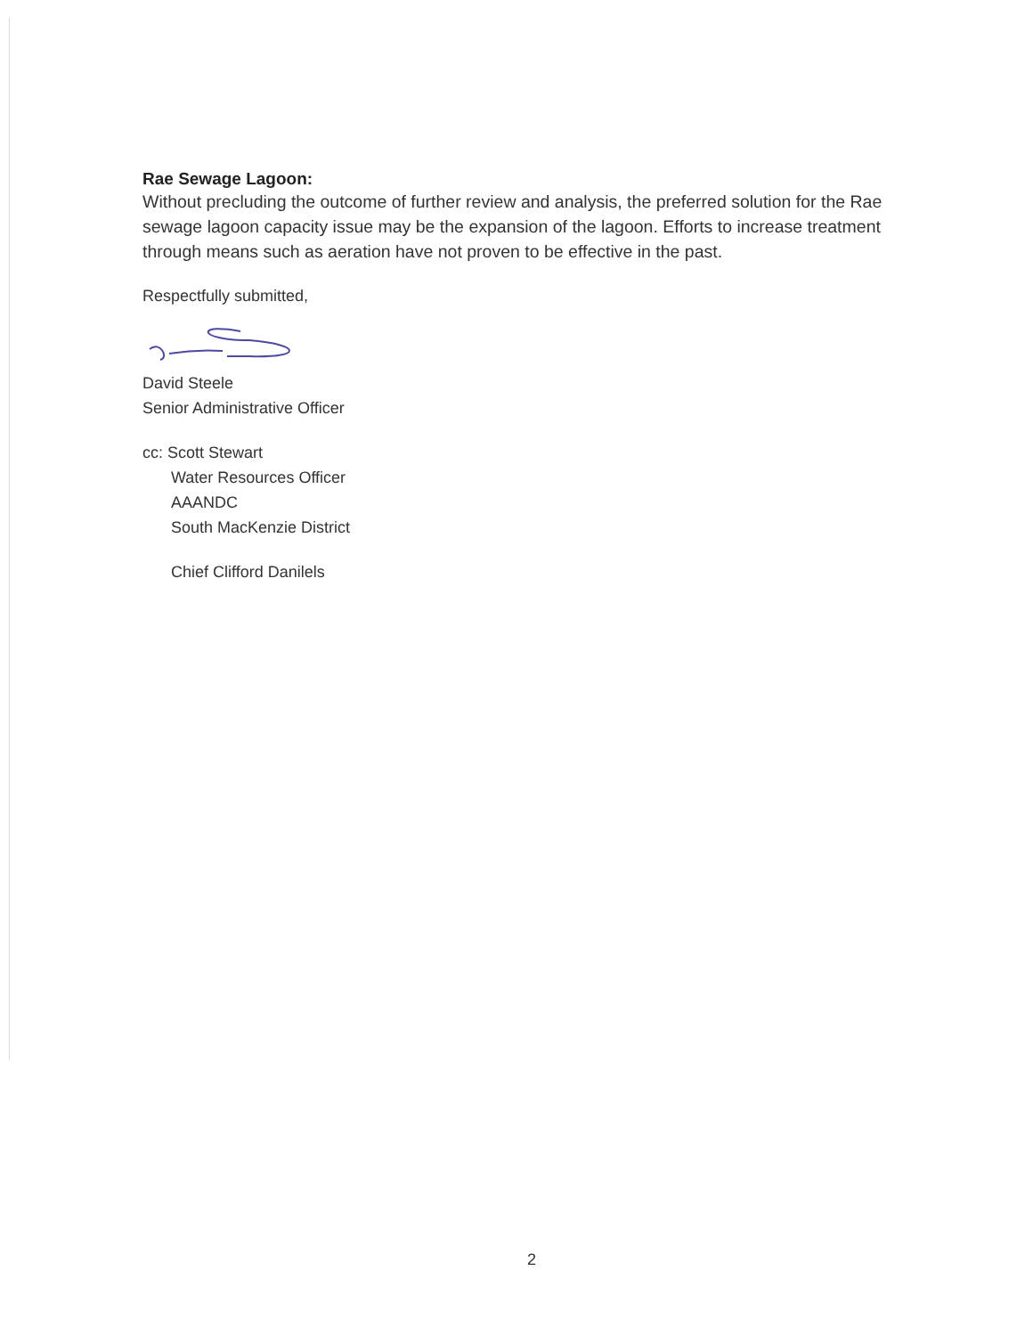Rae Sewage Lagoon:
Without precluding the outcome of further review and analysis, the preferred solution for the Rae sewage lagoon capacity issue may be the expansion of the lagoon. Efforts to increase treatment through means such as aeration have not proven to be effective in the past.
Respectfully submitted,
David Steele
Senior Administrative Officer
cc: Scott Stewart
Water Resources Officer
AAANDC
South MacKenzie District
Chief Clifford Danilels
2